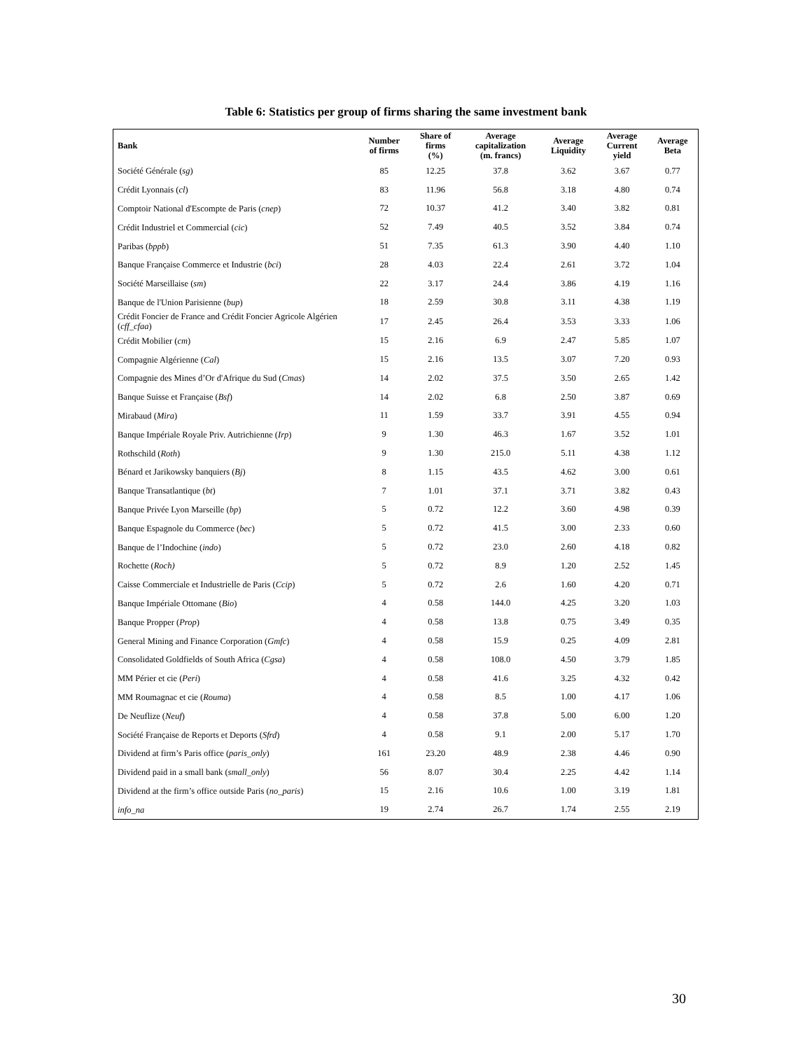Table 6: Statistics per group of firms sharing the same investment bank
| Bank | Number of firms | Share of firms (%) | Average capitalization (m. francs) | Average Liquidity | Average Current yield | Average Beta |
| --- | --- | --- | --- | --- | --- | --- |
| Société Générale ( sg ) | 85 | 12.25 | 37.8 | 3.62 | 3.67 | 0.77 |
| Crédit Lyonnais ( cl ) | 83 | 11.96 | 56.8 | 3.18 | 4.80 | 0.74 |
| Comptoir National d'Escompte de Paris ( cnep ) | 72 | 10.37 | 41.2 | 3.40 | 3.82 | 0.81 |
| Crédit Industriel et Commercial ( cic ) | 52 | 7.49 | 40.5 | 3.52 | 3.84 | 0.74 |
| Paribas ( bppb ) | 51 | 7.35 | 61.3 | 3.90 | 4.40 | 1.10 |
| Banque Française Commerce et Industrie ( bci ) | 28 | 4.03 | 22.4 | 2.61 | 3.72 | 1.04 |
| Société Marseillaise ( sm ) | 22 | 3.17 | 24.4 | 3.86 | 4.19 | 1.16 |
| Banque de l'Union Parisienne ( bup ) | 18 | 2.59 | 30.8 | 3.11 | 4.38 | 1.19 |
| Crédit Foncier de France and Crédit Foncier Agricole Algérien ( cff_cfaa ) | 17 | 2.45 | 26.4 | 3.53 | 3.33 | 1.06 |
| Crédit Mobilier ( cm ) | 15 | 2.16 | 6.9 | 2.47 | 5.85 | 1.07 |
| Compagnie Algérienne ( Cal ) | 15 | 2.16 | 13.5 | 3.07 | 7.20 | 0.93 |
| Compagnie des Mines d’Or d'Afrique du Sud ( Cmas ) | 14 | 2.02 | 37.5 | 3.50 | 2.65 | 1.42 |
| Banque Suisse et Française ( Bsf ) | 14 | 2.02 | 6.8 | 2.50 | 3.87 | 0.69 |
| Mirabaud ( Mira ) | 11 | 1.59 | 33.7 | 3.91 | 4.55 | 0.94 |
| Banque Impériale Royale Priv. Autrichienne ( Irp ) | 9 | 1.30 | 46.3 | 1.67 | 3.52 | 1.01 |
| Rothschild ( Roth ) | 9 | 1.30 | 215.0 | 5.11 | 4.38 | 1.12 |
| Bénard et Jarikowsky banquiers ( Bj ) | 8 | 1.15 | 43.5 | 4.62 | 3.00 | 0.61 |
| Banque Transatlantique ( bt ) | 7 | 1.01 | 37.1 | 3.71 | 3.82 | 0.43 |
| Banque Privée Lyon Marseille ( bp ) | 5 | 0.72 | 12.2 | 3.60 | 4.98 | 0.39 |
| Banque Espagnole du Commerce ( bec ) | 5 | 0.72 | 41.5 | 3.00 | 2.33 | 0.60 |
| Banque de l’Indochine ( indo ) | 5 | 0.72 | 23.0 | 2.60 | 4.18 | 0.82 |
| Rochette ( Roch) | 5 | 0.72 | 8.9 | 1.20 | 2.52 | 1.45 |
| Caisse Commerciale et Industrielle de Paris ( Ccip ) | 5 | 0.72 | 2.6 | 1.60 | 4.20 | 0.71 |
| Banque Impériale Ottomane ( Bio ) | 4 | 0.58 | 144.0 | 4.25 | 3.20 | 1.03 |
| Banque Propper ( Prop ) | 4 | 0.58 | 13.8 | 0.75 | 3.49 | 0.35 |
| General Mining and Finance Corporation ( Gmfc ) | 4 | 0.58 | 15.9 | 0.25 | 4.09 | 2.81 |
| Consolidated Goldfields of South Africa ( Cgsa ) | 4 | 0.58 | 108.0 | 4.50 | 3.79 | 1.85 |
| MM Périer et cie ( Peri ) | 4 | 0.58 | 41.6 | 3.25 | 4.32 | 0.42 |
| MM Roumagnac et cie ( Rouma ) | 4 | 0.58 | 8.5 | 1.00 | 4.17 | 1.06 |
| De Neuflize ( Neuf ) | 4 | 0.58 | 37.8 | 5.00 | 6.00 | 1.20 |
| Société Française de Reports et Deports ( Sfrd ) | 4 | 0.58 | 9.1 | 2.00 | 5.17 | 1.70 |
| Dividend at firm’s Paris office ( paris_only ) | 161 | 23.20 | 48.9 | 2.38 | 4.46 | 0.90 |
| Dividend paid in a small bank ( small_only ) | 56 | 8.07 | 30.4 | 2.25 | 4.42 | 1.14 |
| Dividend at the firm’s office outside Paris ( no_paris ) | 15 | 2.16 | 10.6 | 1.00 | 3.19 | 1.81 |
| info_na | 19 | 2.74 | 26.7 | 1.74 | 2.55 | 2.19 |
30